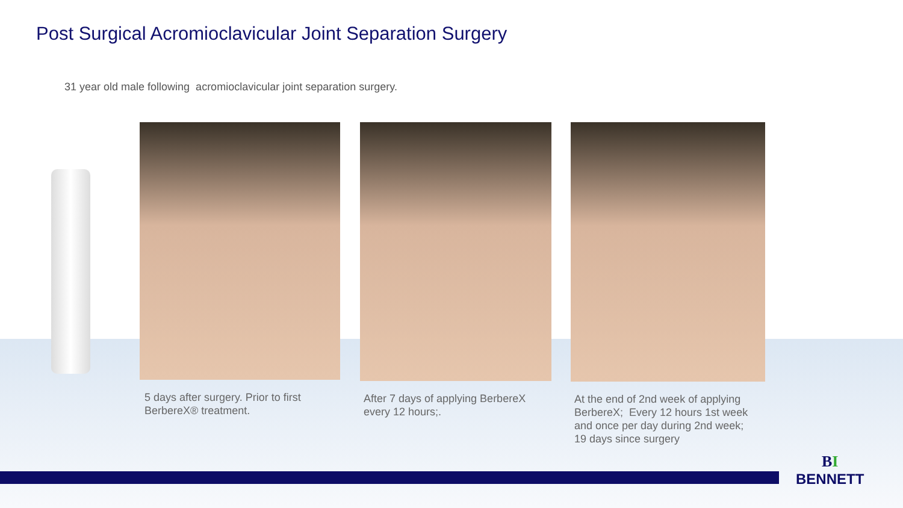Post Surgical Acromioclavicular Joint Separation Surgery
31 year old male following acromioclavicular joint separation surgery.
5 days after surgery. Prior to first
BerbereX® treatment.
After 7 days of applying BerbereX
every 12 hours;.
At the end of 2nd week of applying
BerbereX; Every 12 hours 1st week
and once per day during 2nd week;
19 days since surgery
BI
BENNETT